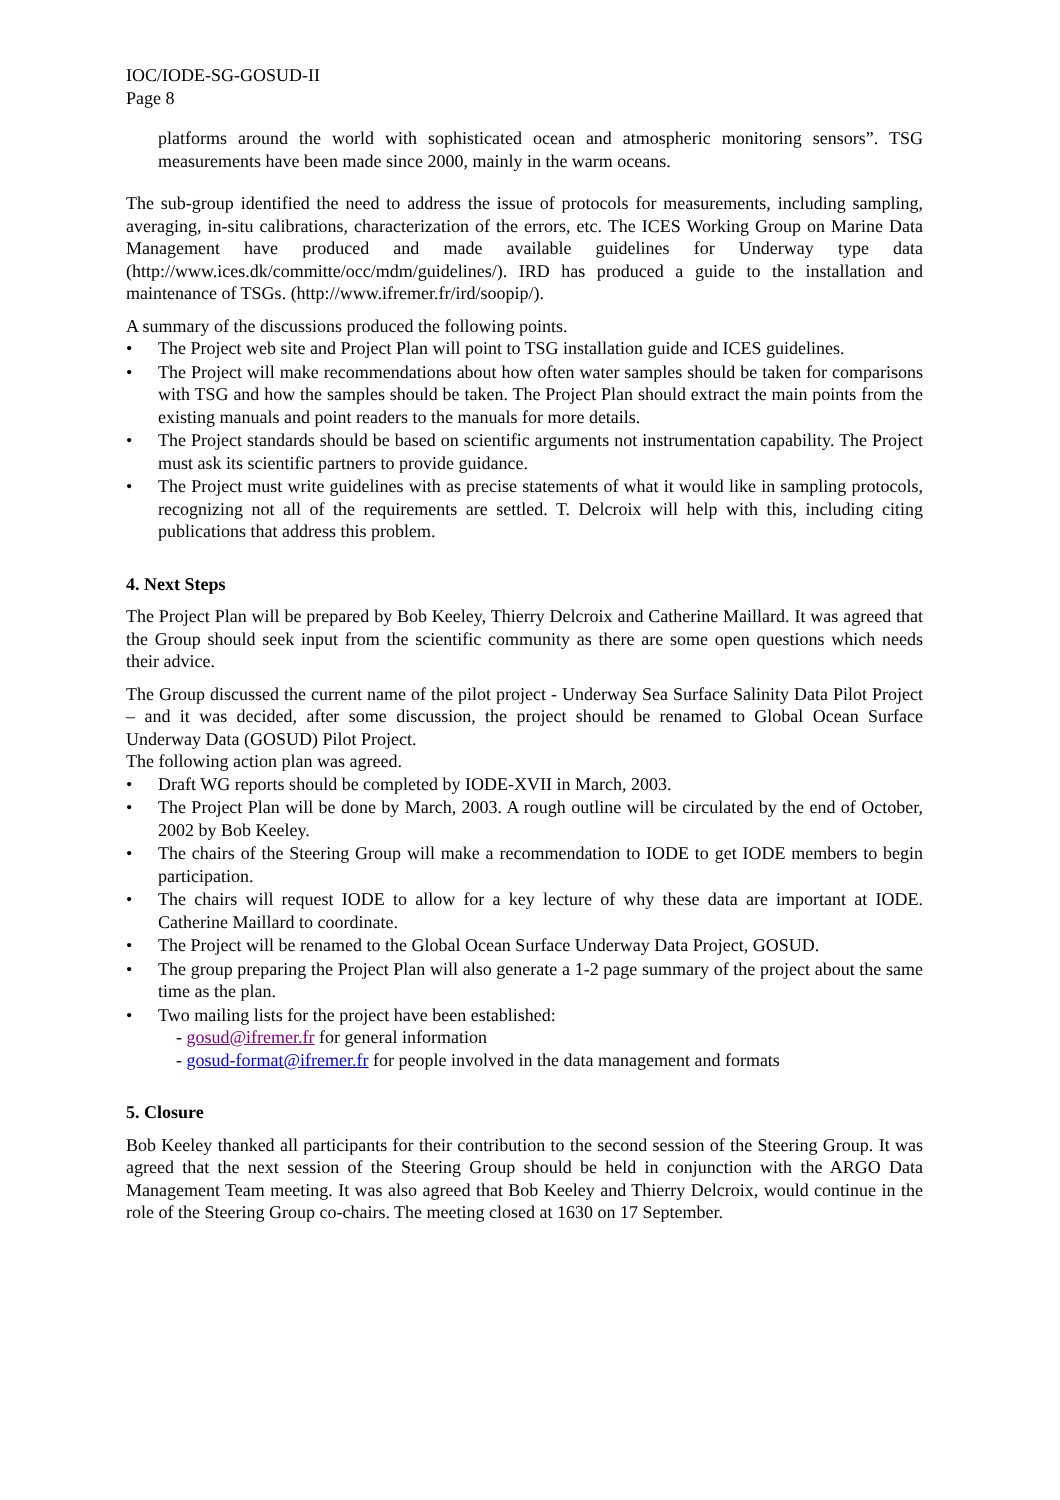IOC/IODE-SG-GOSUD-II
Page 8
platforms around the world with sophisticated ocean and atmospheric monitoring sensors”. TSG measurements have been made since 2000, mainly in the warm oceans.
The sub-group identified the need to address the issue of protocols for measurements, including sampling, averaging, in-situ calibrations, characterization of the errors, etc. The ICES Working Group on Marine Data Management have produced and made available guidelines for Underway type data (http://www.ices.dk/committe/occ/mdm/guidelines/). IRD has produced a guide to the installation and maintenance of TSGs. (http://www.ifremer.fr/ird/soopip/).
A summary of the discussions produced the following points.
• The Project web site and Project Plan will point to TSG installation guide and ICES guidelines.
• The Project will make recommendations about how often water samples should be taken for comparisons with TSG and how the samples should be taken. The Project Plan should extract the main points from the existing manuals and point readers to the manuals for more details.
• The Project standards should be based on scientific arguments not instrumentation capability. The Project must ask its scientific partners to provide guidance.
• The Project must write guidelines with as precise statements of what it would like in sampling protocols, recognizing not all of the requirements are settled. T. Delcroix will help with this, including citing publications that address this problem.
4. Next Steps
The Project Plan will be prepared by Bob Keeley, Thierry Delcroix and Catherine Maillard. It was agreed that the Group should seek input from the scientific community as there are some open questions which needs their advice.
The Group discussed the current name of the pilot project - Underway Sea Surface Salinity Data Pilot Project – and it was decided, after some discussion, the project should be renamed to Global Ocean Surface Underway Data (GOSUD) Pilot Project.
The following action plan was agreed.
• Draft WG reports should be completed by IODE-XVII in March, 2003.
• The Project Plan will be done by March, 2003. A rough outline will be circulated by the end of October, 2002 by Bob Keeley.
• The chairs of the Steering Group will make a recommendation to IODE to get IODE members to begin participation.
• The chairs will request IODE to allow for a key lecture of why these data are important at IODE. Catherine Maillard to coordinate.
• The Project will be renamed to the Global Ocean Surface Underway Data Project, GOSUD.
• The group preparing the Project Plan will also generate a 1-2 page summary of the project about the same time as the plan.
• Two mailing lists for the project have been established:
- gosud@ifremer.fr for general information
- gosud-format@ifremer.fr for people involved in the data management and formats
5. Closure
Bob Keeley thanked all participants for their contribution to the second session of the Steering Group. It was agreed that the next session of the Steering Group should be held in conjunction with the ARGO Data Management Team meeting. It was also agreed that Bob Keeley and Thierry Delcroix, would continue in the role of the Steering Group co-chairs. The meeting closed at 1630 on 17 September.